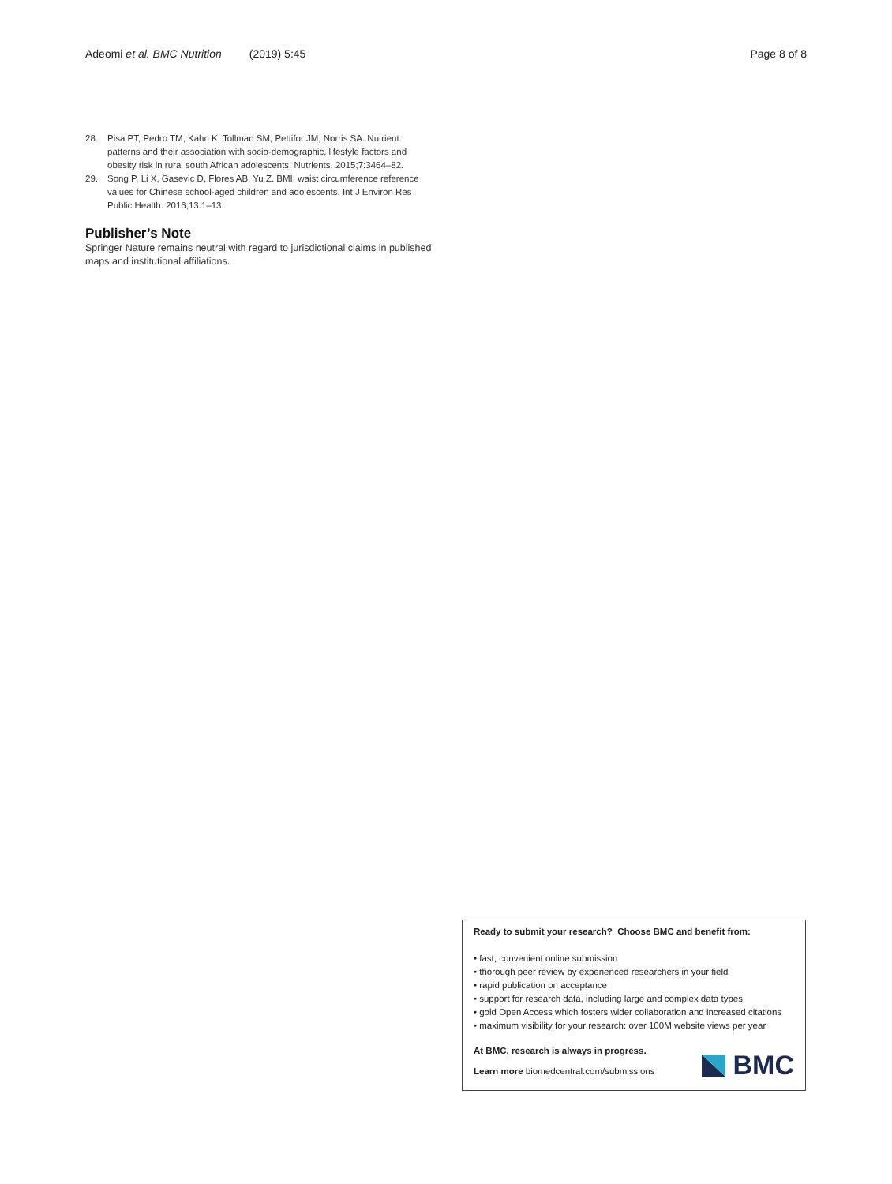Adeomi et al. BMC Nutrition (2019) 5:45
Page 8 of 8
28. Pisa PT, Pedro TM, Kahn K, Tollman SM, Pettifor JM, Norris SA. Nutrient patterns and their association with socio-demographic, lifestyle factors and obesity risk in rural south African adolescents. Nutrients. 2015;7:3464–82.
29. Song P, Li X, Gasevic D, Flores AB, Yu Z. BMI, waist circumference reference values for Chinese school-aged children and adolescents. Int J Environ Res Public Health. 2016;13:1–13.
Publisher’s Note
Springer Nature remains neutral with regard to jurisdictional claims in published maps and institutional affiliations.
Ready to submit your research? Choose BMC and benefit from:
• fast, convenient online submission
• thorough peer review by experienced researchers in your field
• rapid publication on acceptance
• support for research data, including large and complex data types
• gold Open Access which fosters wider collaboration and increased citations
• maximum visibility for your research: over 100M website views per year
At BMC, research is always in progress.
Learn more biomedcentral.com/submissions
BMC